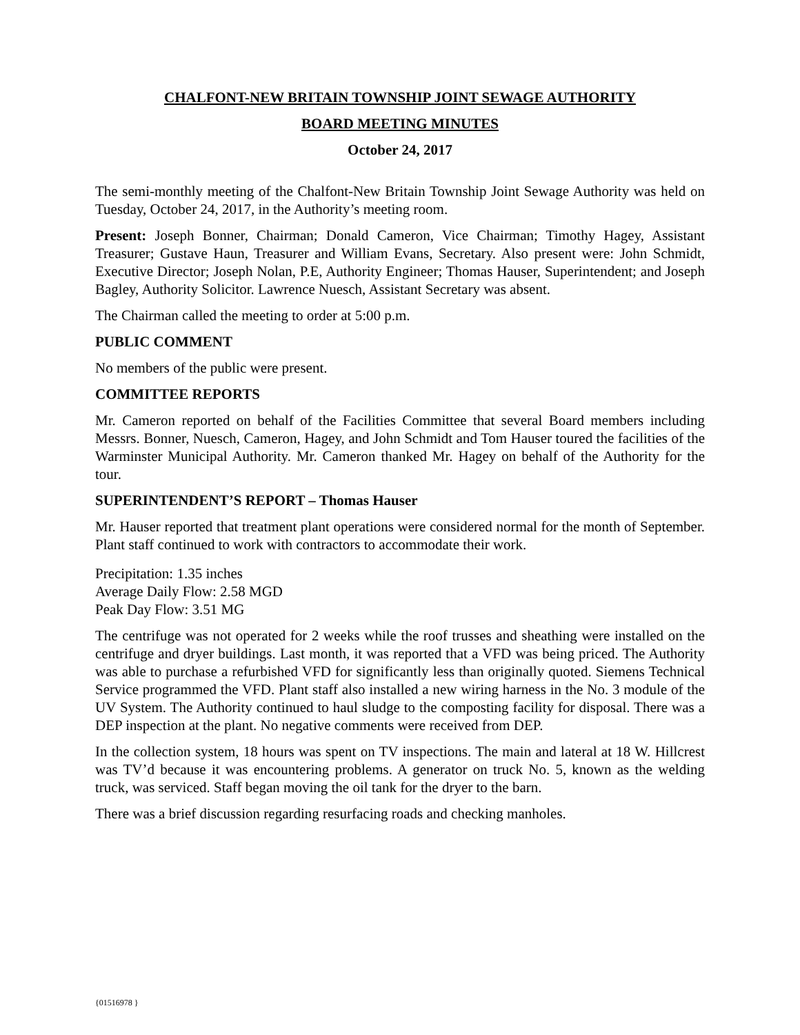CHALFONT-NEW BRITAIN TOWNSHIP JOINT SEWAGE AUTHORITY
BOARD MEETING MINUTES
October 24, 2017
The semi-monthly meeting of the Chalfont-New Britain Township Joint Sewage Authority was held on Tuesday, October 24, 2017, in the Authority’s meeting room.
Present: Joseph Bonner, Chairman; Donald Cameron, Vice Chairman; Timothy Hagey, Assistant Treasurer; Gustave Haun, Treasurer and William Evans, Secretary. Also present were: John Schmidt, Executive Director; Joseph Nolan, P.E, Authority Engineer; Thomas Hauser, Superintendent; and Joseph Bagley, Authority Solicitor. Lawrence Nuesch, Assistant Secretary was absent.
The Chairman called the meeting to order at 5:00 p.m.
PUBLIC COMMENT
No members of the public were present.
COMMITTEE REPORTS
Mr. Cameron reported on behalf of the Facilities Committee that several Board members including Messrs. Bonner, Nuesch, Cameron, Hagey, and John Schmidt and Tom Hauser toured the facilities of the Warminster Municipal Authority. Mr. Cameron thanked Mr. Hagey on behalf of the Authority for the tour.
SUPERINTENDENT’S REPORT – Thomas Hauser
Mr. Hauser reported that treatment plant operations were considered normal for the month of September. Plant staff continued to work with contractors to accommodate their work.
Precipitation: 1.35 inches
Average Daily Flow: 2.58 MGD
Peak Day Flow: 3.51 MG
The centrifuge was not operated for 2 weeks while the roof trusses and sheathing were installed on the centrifuge and dryer buildings. Last month, it was reported that a VFD was being priced. The Authority was able to purchase a refurbished VFD for significantly less than originally quoted. Siemens Technical Service programmed the VFD. Plant staff also installed a new wiring harness in the No. 3 module of the UV System. The Authority continued to haul sludge to the composting facility for disposal. There was a DEP inspection at the plant. No negative comments were received from DEP.
In the collection system, 18 hours was spent on TV inspections. The main and lateral at 18 W. Hillcrest was TV’d because it was encountering problems. A generator on truck No. 5, known as the welding truck, was serviced. Staff began moving the oil tank for the dryer to the barn.
There was a brief discussion regarding resurfacing roads and checking manholes.
{01516978 }